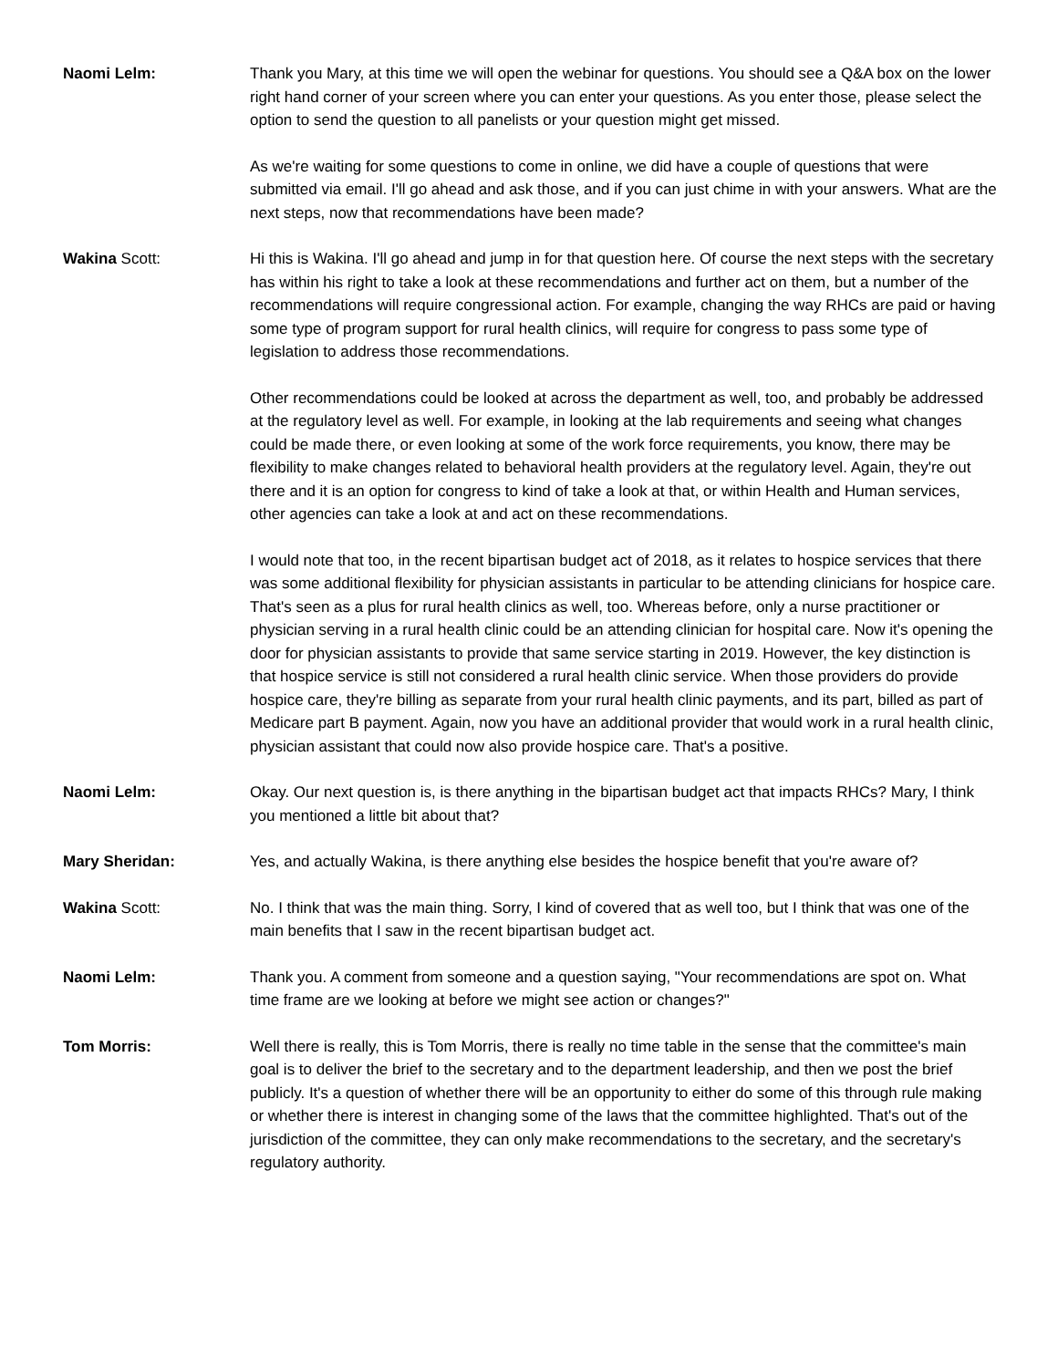Naomi Lelm: Thank you Mary, at this time we will open the webinar for questions. You should see a Q&A box on the lower right hand corner of your screen where you can enter your questions. As you enter those, please select the option to send the question to all panelists or your question might get missed.
As we're waiting for some questions to come in online, we did have a couple of questions that were submitted via email. I'll go ahead and ask those, and if you can just chime in with your answers. What are the next steps, now that recommendations have been made?
Wakina Scott: Hi this is Wakina. I'll go ahead and jump in for that question here. Of course the next steps with the secretary has within his right to take a look at these recommendations and further act on them, but a number of the recommendations will require congressional action. For example, changing the way RHCs are paid or having some type of program support for rural health clinics, will require for congress to pass some type of legislation to address those recommendations.
Other recommendations could be looked at across the department as well, too, and probably be addressed at the regulatory level as well. For example, in looking at the lab requirements and seeing what changes could be made there, or even looking at some of the work force requirements, you know, there may be flexibility to make changes related to behavioral health providers at the regulatory level. Again, they're out there and it is an option for congress to kind of take a look at that, or within Health and Human services, other agencies can take a look at and act on these recommendations.
I would note that too, in the recent bipartisan budget act of 2018, as it relates to hospice services that there was some additional flexibility for physician assistants in particular to be attending clinicians for hospice care. That's seen as a plus for rural health clinics as well, too. Whereas before, only a nurse practitioner or physician serving in a rural health clinic could be an attending clinician for hospital care. Now it's opening the door for physician assistants to provide that same service starting in 2019. However, the key distinction is that hospice service is still not considered a rural health clinic service. When those providers do provide hospice care, they're billing as separate from your rural health clinic payments, and its part, billed as part of Medicare part B payment. Again, now you have an additional provider that would work in a rural health clinic, physician assistant that could now also provide hospice care. That's a positive.
Naomi Lelm: Okay. Our next question is, is there anything in the bipartisan budget act that impacts RHCs? Mary, I think you mentioned a little bit about that?
Mary Sheridan: Yes, and actually Wakina, is there anything else besides the hospice benefit that you're aware of?
Wakina Scott: No. I think that was the main thing. Sorry, I kind of covered that as well too, but I think that was one of the main benefits that I saw in the recent bipartisan budget act.
Naomi Lelm: Thank you. A comment from someone and a question saying, "Your recommendations are spot on. What time frame are we looking at before we might see action or changes?"
Tom Morris: Well there is really, this is Tom Morris, there is really no time table in the sense that the committee's main goal is to deliver the brief to the secretary and to the department leadership, and then we post the brief publicly. It's a question of whether there will be an opportunity to either do some of this through rule making or whether there is interest in changing some of the laws that the committee highlighted. That's out of the jurisdiction of the committee, they can only make recommendations to the secretary, and the secretary's regulatory authority.